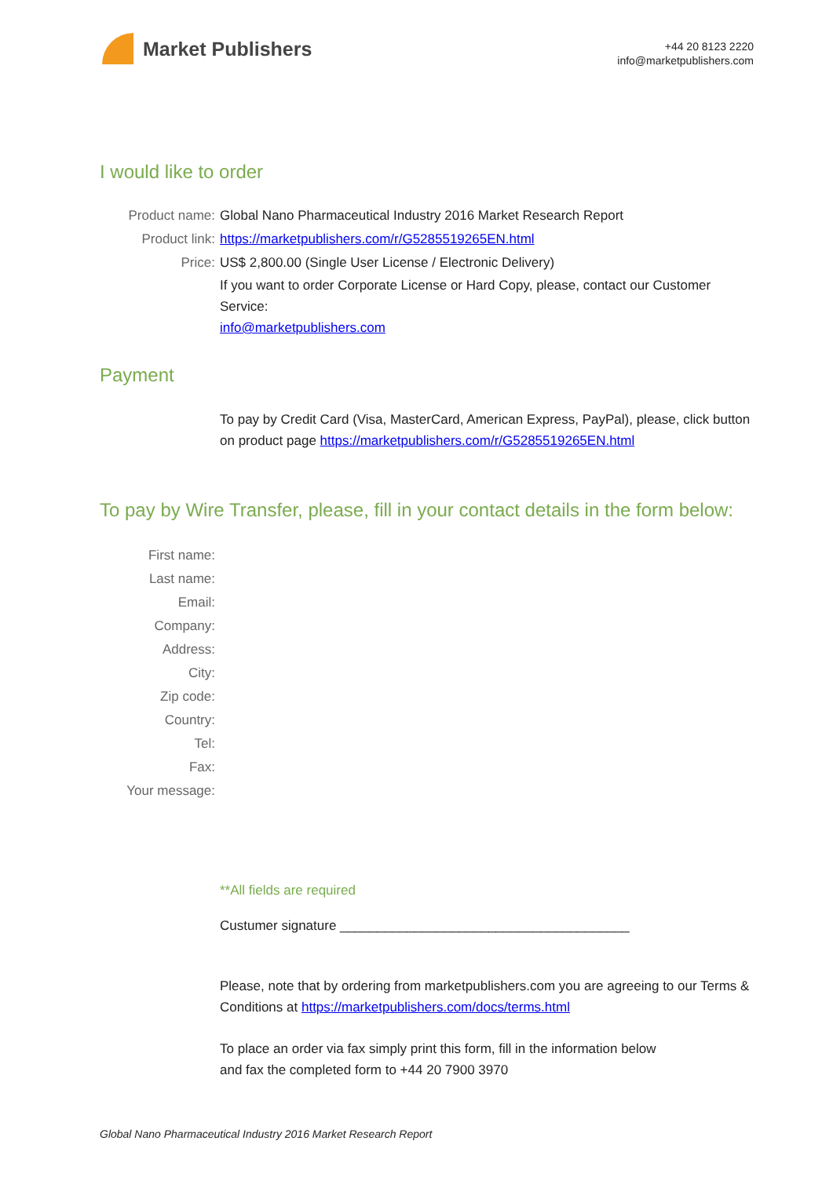Market Publishers
+44 20 8123 2220
info@marketpublishers.com
I would like to order
Product name: Global Nano Pharmaceutical Industry 2016 Market Research Report
Product link: https://marketpublishers.com/r/G5285519265EN.html
Price: US$ 2,800.00 (Single User License / Electronic Delivery)
If you want to order Corporate License or Hard Copy, please, contact our Customer Service:
info@marketpublishers.com
Payment
To pay by Credit Card (Visa, MasterCard, American Express, PayPal), please, click button on product page https://marketpublishers.com/r/G5285519265EN.html
To pay by Wire Transfer, please, fill in your contact details in the form below:
First name:
Last name:
Email:
Company:
Address:
City:
Zip code:
Country:
Tel:
Fax:
Your message:
**All fields are required
Custumer signature _______________________________________
Please, note that by ordering from marketpublishers.com you are agreeing to our Terms & Conditions at https://marketpublishers.com/docs/terms.html
To place an order via fax simply print this form, fill in the information below
and fax the completed form to +44 20 7900 3970
Global Nano Pharmaceutical Industry 2016 Market Research Report